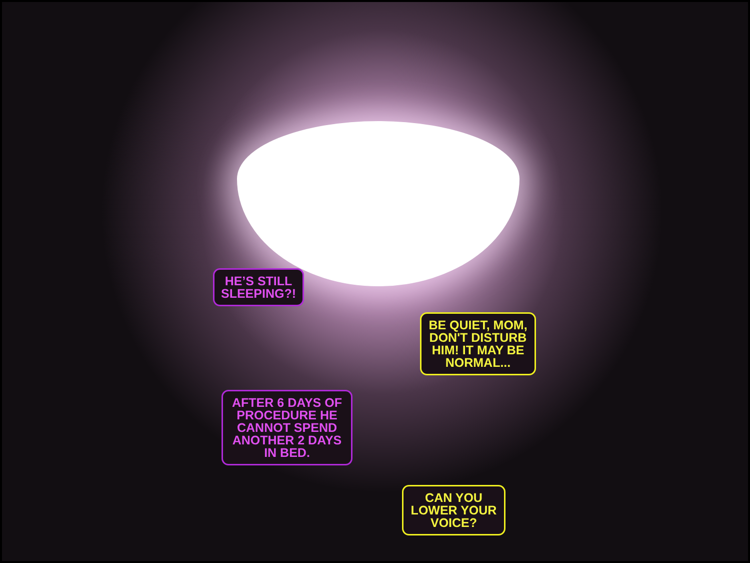HE’S STILL SLEEPING?!
BE QUIET, MOM, DON'T DISTURB HIM! IT MAY BE NORMAL...
AFTER 6 DAYS OF PROCEDURE HE CANNOT SPEND ANOTHER 2 DAYS IN BED.
CAN YOU LOWER YOUR VOICE?